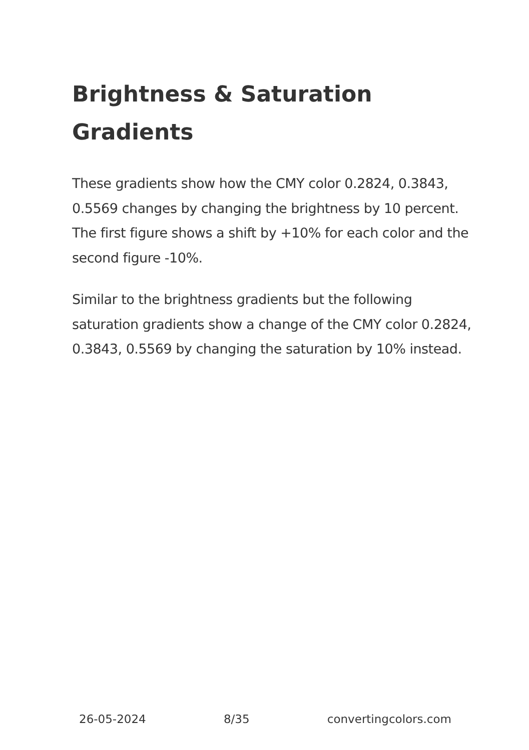Brightness & Saturation Gradients
These gradients show how the CMY color 0.2824, 0.3843, 0.5569 changes by changing the brightness by 10 percent. The first figure shows a shift by +10% for each color and the second figure -10%.
Similar to the brightness gradients but the following saturation gradients show a change of the CMY color 0.2824, 0.3843, 0.5569 by changing the saturation by 10% instead.
26-05-2024 8/35 convertingcolors.com